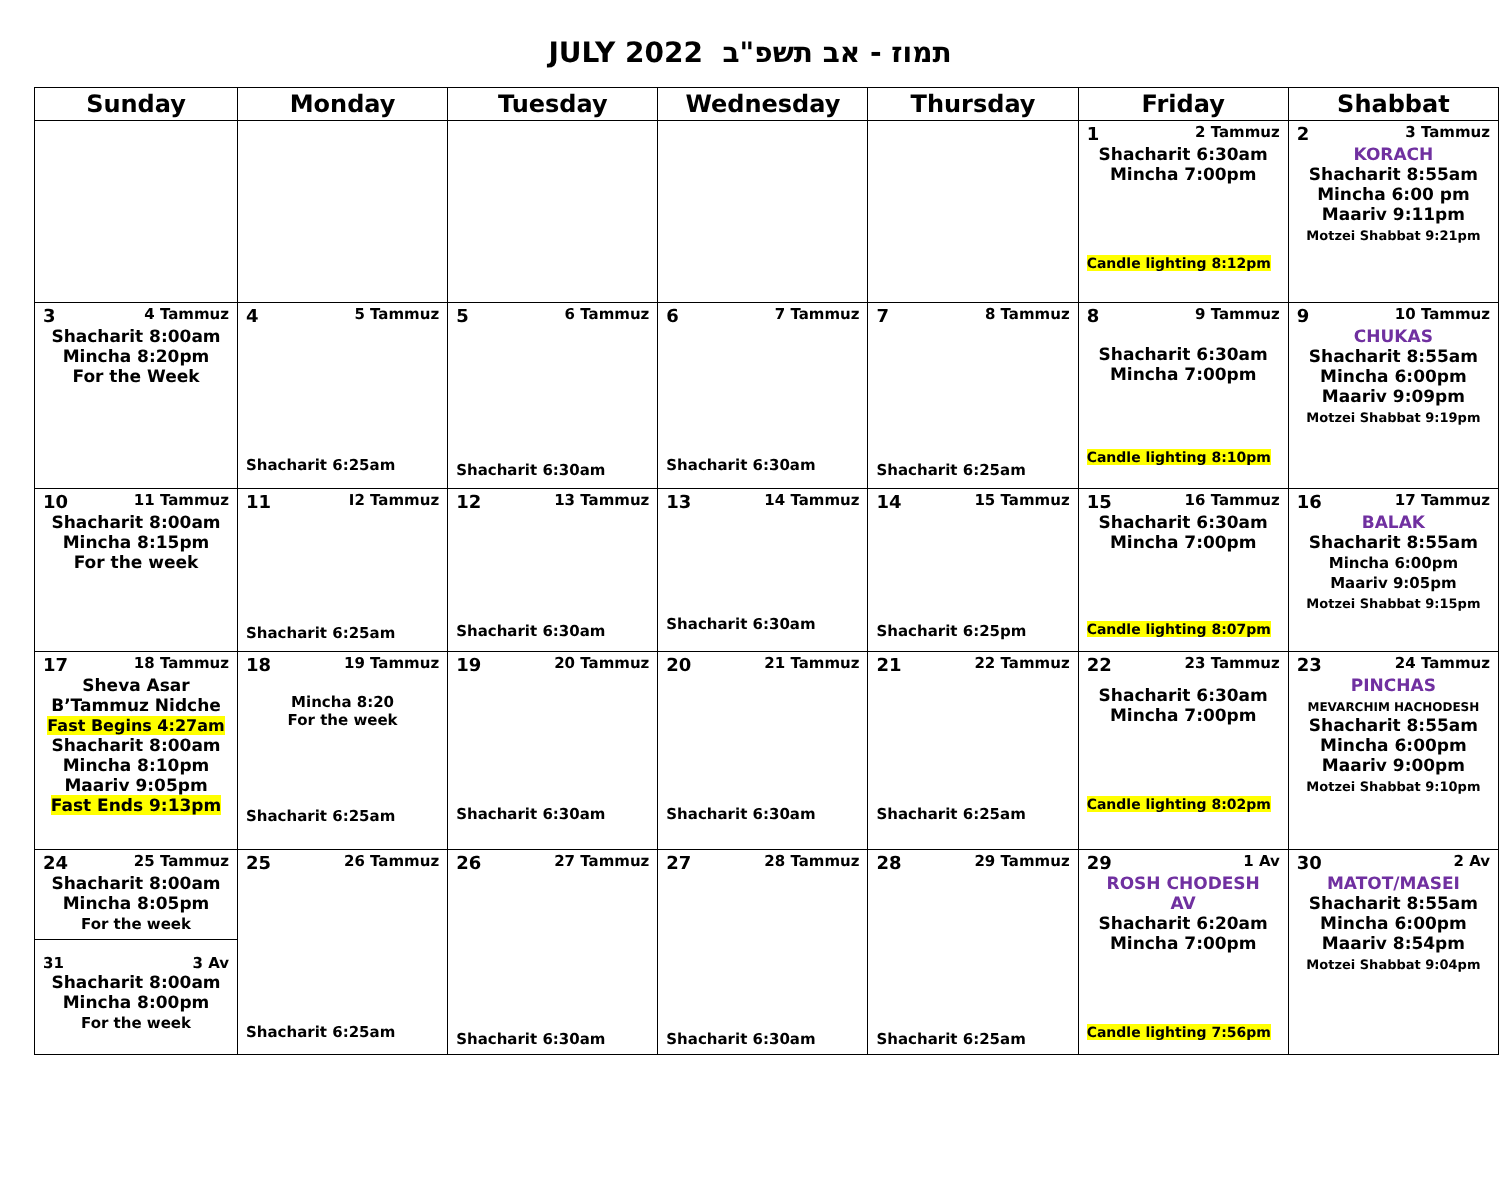JULY 2022 תמוז - אב תשפ"ב
| Sunday | Monday | Tuesday | Wednesday | Thursday | Friday | Shabbat |
| --- | --- | --- | --- | --- | --- | --- |
| | | | | | 1 2 Tammuz Shacharit 6:30am Mincha 7:00pm Candle lighting 8:12pm | 2 3 Tammuz KORACH Shacharit 8:55am Mincha 6:00 pm Maariv 9:11pm Motzei Shabbat 9:21pm |
| 3 4 Tammuz Shacharit 8:00am Mincha 8:20pm For the Week | 4 5 Tammuz Shacharit 6:25am | 5 6 Tammuz Shacharit 6:30am | 6 7 Tammuz Shacharit 6:30am | 7 8 Tammuz Shacharit 6:25am | 8 9 Tammuz Shacharit 6:30am Mincha 7:00pm Candle lighting 8:10pm | 9 10 Tammuz CHUKAS Shacharit 8:55am Mincha 6:00pm Maariv 9:09pm Motzei Shabbat 9:19pm |
| 10 11 Tammuz Shacharit 8:00am Mincha 8:15pm For the week | 11 I2 Tammuz Shacharit 6:25am | 12 13 Tammuz Shacharit 6:30am | 13 14 Tammuz Shacharit 6:30am | 14 15 Tammuz Shacharit 6:25pm | 15 16 Tammuz Shacharit 6:30am Mincha 7:00pm Candle lighting 8:07pm | 16 17 Tammuz BALAK Shacharit 8:55am Mincha 6:00pm Maariv 9:05pm Motzei Shabbat 9:15pm |
| 17 18 Tammuz Sheva Asar B’Tammuz Nidche Fast Begins 4:27am Shacharit 8:00am Mincha 8:10pm Maariv 9:05pm Fast Ends 9:13pm | 18 19 Tammuz Mincha 8:20 For the week Shacharit 6:25am | 19 20 Tammuz Shacharit 6:30am | 20 21 Tammuz Shacharit 6:30am | 21 22 Tammuz Shacharit 6:25am | 22 23 Tammuz Shacharit 6:30am Mincha 7:00pm Candle lighting 8:02pm | 23 24 Tammuz PINCHAS MEVARCHIM HACHODESH Shacharit 8:55am Mincha 6:00pm Maariv 9:00pm Motzei Shabbat 9:10pm |
| 24 25 Tammuz Shacharit 8:00am Mincha 8:05pm For the week 31 3 Av Shacharit 8:00am Mincha 8:00pm For the week | 25 26 Tammuz Shacharit 6:25am | 26 27 Tammuz Shacharit 6:30am | 27 28 Tammuz Shacharit 6:30am | 28 29 Tammuz Shacharit 6:25am | 29 1 Av ROSH CHODESH AV Shacharit 6:20am Mincha 7:00pm Candle lighting 7:56pm | 30 2 Av MATOT/MASEI Shacharit 8:55am Mincha 6:00pm Maariv 8:54pm Motzei Shabbat 9:04pm |